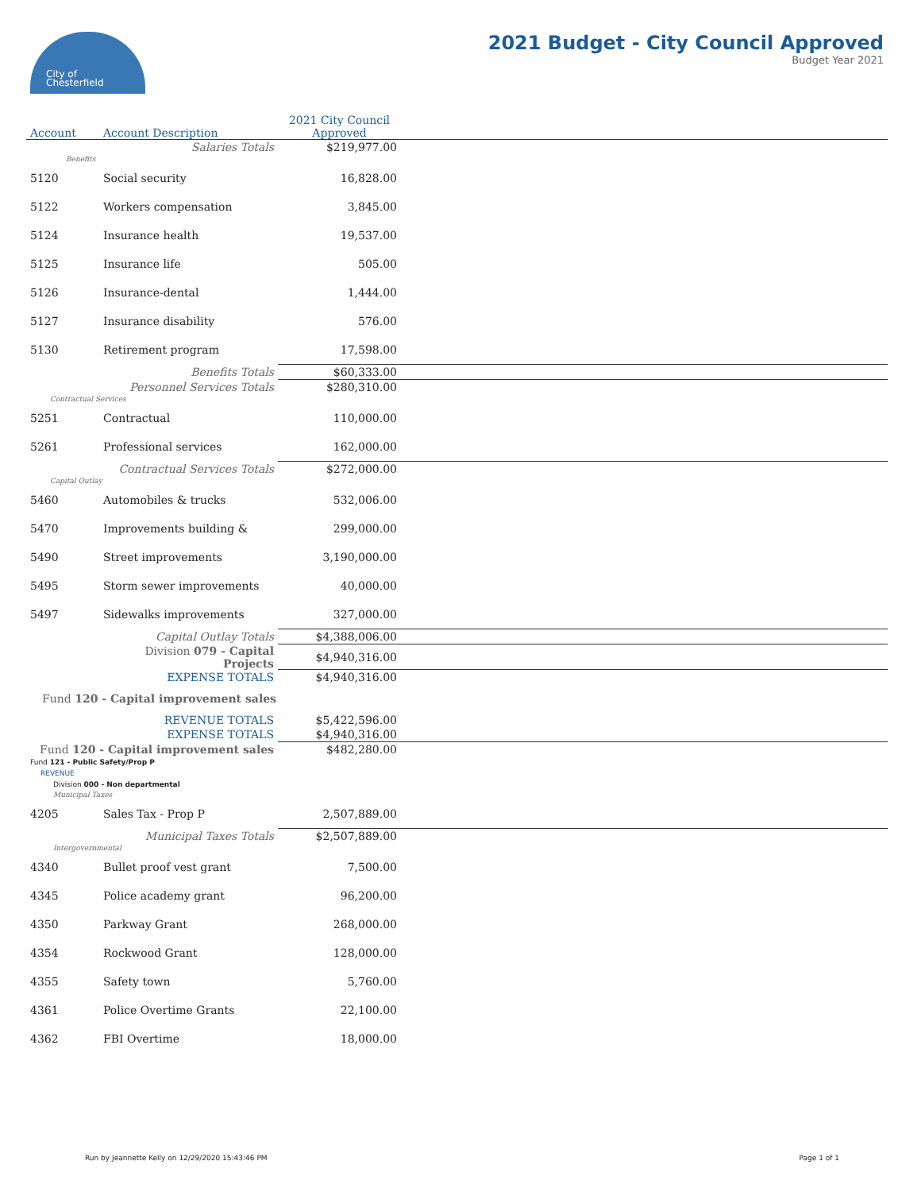City of
Chesterfield
2021 Budget - City Council Approved
Budget Year 2021
| Account | Account Description | 2021 City Council Approved | |
| --- | --- | --- | --- |
| | Salaries Totals | $219,977.00 | |
| Benefits | | | |
| 5120 | Social security | 16,828.00 | |
| 5122 | Workers compensation | 3,845.00 | |
| 5124 | Insurance health | 19,537.00 | |
| 5125 | Insurance life | 505.00 | |
| 5126 | Insurance-dental | 1,444.00 | |
| 5127 | Insurance disability | 576.00 | |
| 5130 | Retirement program | 17,598.00 | |
| | Benefits Totals | $60,333.00 | |
| | Personnel Services Totals | $280,310.00 | |
| Contractual Services | | | |
| 5251 | Contractual | 110,000.00 | |
| 5261 | Professional services | 162,000.00 | |
| | Contractual Services Totals | $272,000.00 | |
| Capital Outlay | | | |
| 5460 | Automobiles & trucks | 532,006.00 | |
| 5470 | Improvements building & | 299,000.00 | |
| 5490 | Street improvements | 3,190,000.00 | |
| 5495 | Storm sewer improvements | 40,000.00 | |
| 5497 | Sidewalks improvements | 327,000.00 | |
| | Capital Outlay Totals | $4,388,006.00 | |
| | Division 079 - Capital Projects | $4,940,316.00 | |
| | EXPENSE TOTALS | $4,940,316.00 | |
| Fund 120 - Capital improvement sales | | | |
| | REVENUE TOTALS | $5,422,596.00 | |
| | EXPENSE TOTALS | $4,940,316.00 | |
| Fund 120 - Capital improvement sales | | $482,280.00 | |
| Fund 121 - Public Safety/Prop P | | | |
| REVENUE | | | |
| Division 000 - Non departmental | | | |
| Municipal Taxes | | | |
| 4205 | Sales Tax - Prop P | 2,507,889.00 | |
| | Municipal Taxes Totals | $2,507,889.00 | |
| Intergovernmental | | | |
| 4340 | Bullet proof vest grant | 7,500.00 | |
| 4345 | Police academy grant | 96,200.00 | |
| 4350 | Parkway Grant | 268,000.00 | |
| 4354 | Rockwood Grant | 128,000.00 | |
| 4355 | Safety town | 5,760.00 | |
| 4361 | Police Overtime Grants | 22,100.00 | |
| 4362 | FBI Overtime | 18,000.00 | |
Run by Jeannette Kelly on 12/29/2020 15:43:46 PM Page 1 of 1